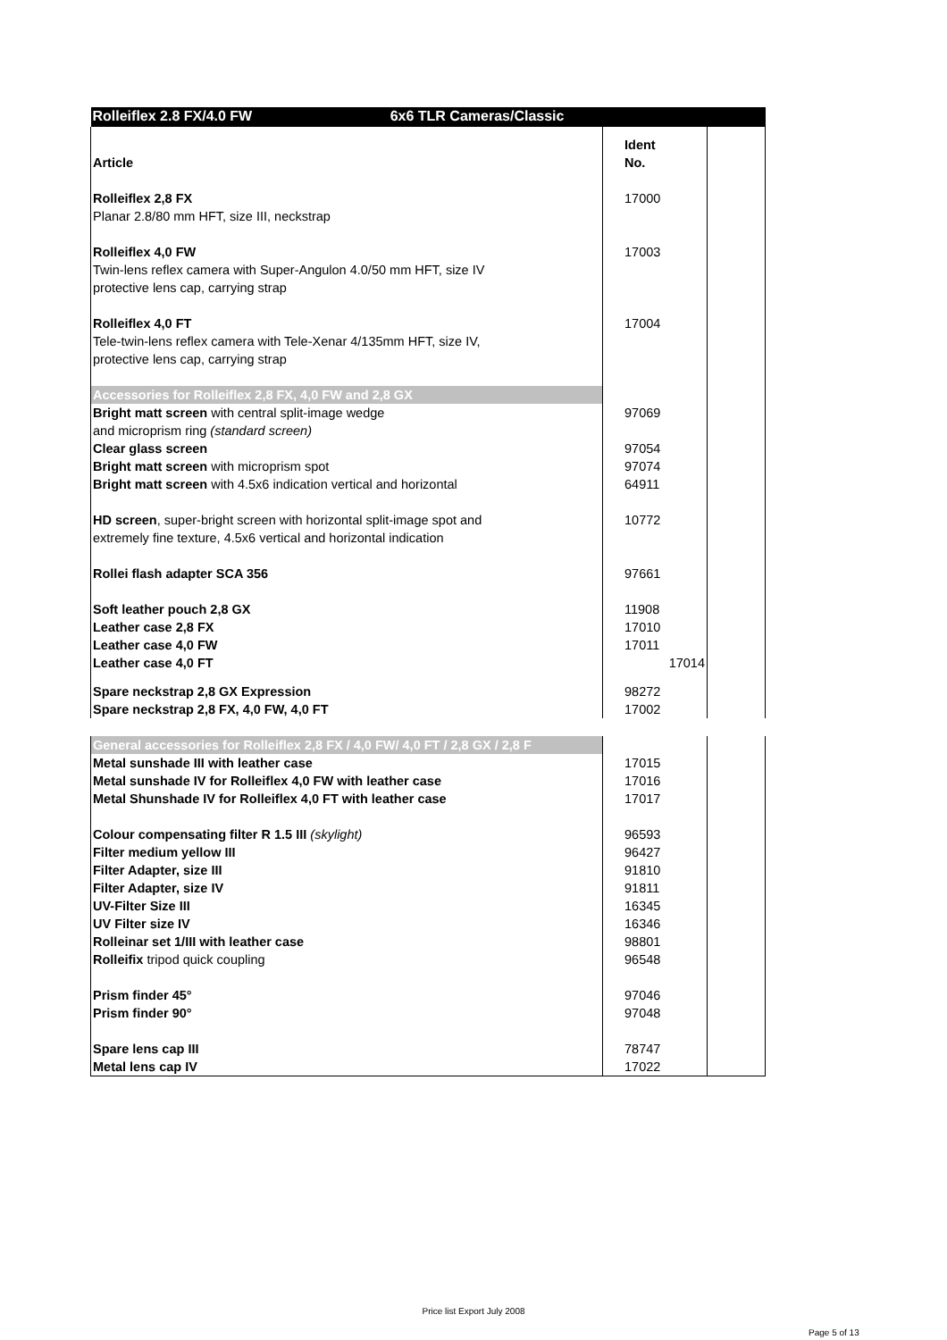| Rolleiflex 2.8 FX/4.0 FW 6x6 TLR Cameras/Classic | | |
| Article | Ident No. | |
| Rolleiflex 2,8 FX Planar 2.8/80 mm HFT, size III, neckstrap | 17000 | |
| Rolleiflex 4,0 FW Twin-lens reflex camera with Super-Angulon 4.0/50 mm HFT, size IV protective lens cap, carrying strap | 17003 | |
| Rolleiflex 4,0 FT Tele-twin-lens reflex camera with Tele-Xenar 4/135mm HFT, size IV, protective lens cap, carrying strap | 17004 | |
| Accessories for Rolleiflex 2,8 FX, 4,0 FW and 2,8 GX | | |
| Bright matt screen with central split-image wedge and microprism ring (standard screen) | 97069 | |
| Clear glass screen | 97054 | |
| Bright matt screen with microprism spot | 97074 | |
| Bright matt screen with 4.5x6 indication vertical and horizontal | 64911 | |
| HD screen , super-bright screen with horizontal split-image spot and extremely fine texture, 4.5x6 vertical and horizontal indication | 10772 | |
| Rollei flash adapter SCA 356 | 97661 | |
| Soft leather pouch 2,8 GX | 11908 | |
| Leather case 2,8 FX | 17010 | |
| Leather case 4,0 FW | 17011 | |
| Leather case 4,0 FT | 17014 | |
| Spare neckstrap 2,8 GX Expression | 98272 | |
| Spare neckstrap 2,8 FX, 4,0 FW, 4,0 FT | 17002 | |
| General accessories for Rolleiflex 2,8 FX / 4,0 FW/ 4,0 FT / 2,8 GX / 2,8 F | | |
| Metal sunshade III with leather case | 17015 | |
| Metal sunshade IV for Rolleiflex 4,0 FW with leather case | 17016 | |
| Metal Shunshade IV for Rolleiflex 4,0 FT with leather case | 17017 | |
| Colour compensating filter R 1.5 III (skylight) | 96593 | |
| Filter medium yellow III | 96427 | |
| Filter Adapter, size III | 91810 | |
| Filter Adapter, size IV | 91811 | |
| UV-Filter Size III | 16345 | |
| UV Filter size IV | 16346 | |
| Rolleinar set 1/III with leather case | 98801 | |
| Rolleifix tripod quick coupling | 96548 | |
| Prism finder 45° | 97046 | |
| Prism finder 90° | 97048 | |
| Spare lens cap III | 78747 | |
| Metal lens cap IV | 17022 | |
Price list Export July 2008
Page 5 of 13